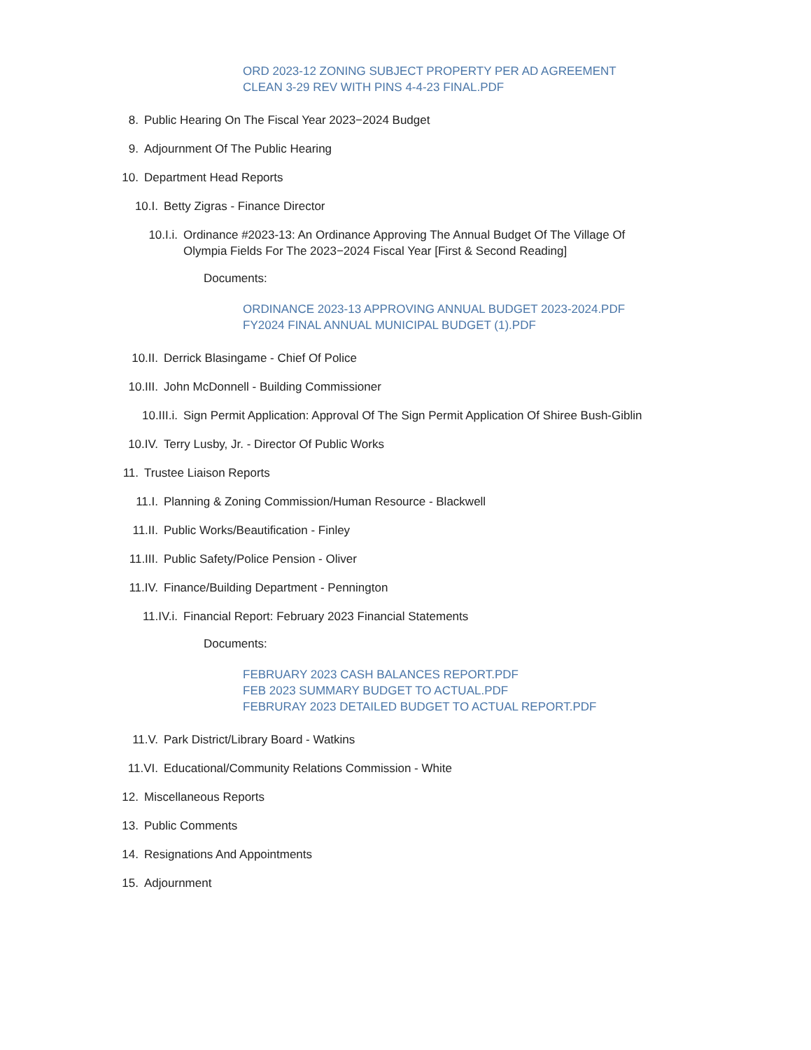ORD 2023-12 ZONING SUBJECT PROPERTY PER AD AGREEMENT
CLEAN 3-29 REV WITH PINS 4-4-23 FINAL.PDF
8. Public Hearing On The Fiscal Year 2023−2024 Budget
9. Adjournment Of The Public Hearing
10. Department Head Reports
10.I. Betty Zigras - Finance Director
10.I.i. Ordinance #2023-13: An Ordinance Approving The Annual Budget Of The Village Of Olympia Fields For The 2023−2024 Fiscal Year [First & Second Reading]
Documents:
ORDINANCE 2023-13 APPROVING ANNUAL BUDGET 2023-2024.PDF
FY2024 FINAL ANNUAL MUNICIPAL BUDGET (1).PDF
10.II. Derrick Blasingame - Chief Of Police
10.III. John McDonnell - Building Commissioner
10.III.i. Sign Permit Application: Approval Of The Sign Permit Application Of Shiree Bush-Giblin
10.IV. Terry Lusby, Jr. - Director Of Public Works
11. Trustee Liaison Reports
11.I. Planning & Zoning Commission/Human Resource - Blackwell
11.II. Public Works/Beautification - Finley
11.III. Public Safety/Police Pension - Oliver
11.IV. Finance/Building Department - Pennington
11.IV.i. Financial Report: February 2023 Financial Statements
Documents:
FEBRUARY 2023 CASH BALANCES REPORT.PDF
FEB 2023 SUMMARY BUDGET TO ACTUAL.PDF
FEBRURAY 2023 DETAILED BUDGET TO ACTUAL REPORT.PDF
11.V. Park District/Library Board - Watkins
11.VI. Educational/Community Relations Commission - White
12. Miscellaneous Reports
13. Public Comments
14. Resignations And Appointments
15. Adjournment